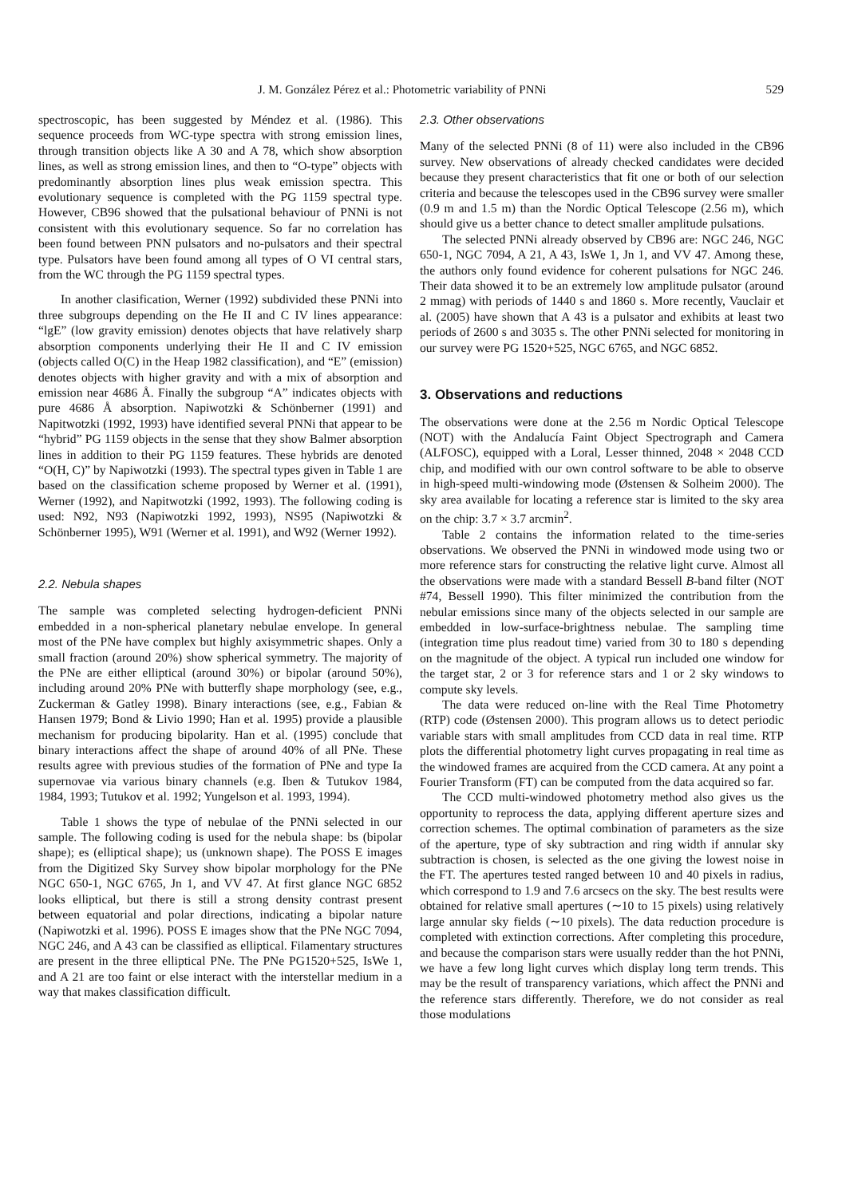J. M. González Pérez et al.: Photometric variability of PNNi 529
spectroscopic, has been suggested by Méndez et al. (1986). This sequence proceeds from WC-type spectra with strong emission lines, through transition objects like A 30 and A 78, which show absorption lines, as well as strong emission lines, and then to “O-type” objects with predominantly absorption lines plus weak emission spectra. This evolutionary sequence is completed with the PG 1159 spectral type. However, CB96 showed that the pulsational behaviour of PNNi is not consistent with this evolutionary sequence. So far no correlation has been found between PNN pulsators and no-pulsators and their spectral type. Pulsators have been found among all types of O VI central stars, from the WC through the PG 1159 spectral types.
In another clasification, Werner (1992) subdivided these PNNi into three subgroups depending on the He II and C IV lines appearance: “lgE” (low gravity emission) denotes objects that have relatively sharp absorption components underlying their He II and C IV emission (objects called O(C) in the Heap 1982 classification), and “E” (emission) denotes objects with higher gravity and with a mix of absorption and emission near 4686 Å. Finally the subgroup “A” indicates objects with pure 4686 Å absorption. Napiwotzki & Schönberner (1991) and Napitwotzki (1992, 1993) have identified several PNNi that appear to be “hybrid” PG 1159 objects in the sense that they show Balmer absorption lines in addition to their PG 1159 features. These hybrids are denoted “O(H, C)” by Napiwotzki (1993). The spectral types given in Table 1 are based on the classification scheme proposed by Werner et al. (1991), Werner (1992), and Napitwotzki (1992, 1993). The following coding is used: N92, N93 (Napiwotzki 1992, 1993), NS95 (Napiwotzki & Schönberner 1995), W91 (Werner et al. 1991), and W92 (Werner 1992).
2.2. Nebula shapes
The sample was completed selecting hydrogen-deficient PNNi embedded in a non-spherical planetary nebulae envelope. In general most of the PNe have complex but highly axisymmetric shapes. Only a small fraction (around 20%) show spherical symmetry. The majority of the PNe are either elliptical (around 30%) or bipolar (around 50%), including around 20% PNe with butterfly shape morphology (see, e.g., Zuckerman & Gatley 1998). Binary interactions (see, e.g., Fabian & Hansen 1979; Bond & Livio 1990; Han et al. 1995) provide a plausible mechanism for producing bipolarity. Han et al. (1995) conclude that binary interactions affect the shape of around 40% of all PNe. These results agree with previous studies of the formation of PNe and type Ia supernovae via various binary channels (e.g. Iben & Tutukov 1984, 1984, 1993; Tutukov et al. 1992; Yungelson et al. 1993, 1994).
Table 1 shows the type of nebulae of the PNNi selected in our sample. The following coding is used for the nebula shape: bs (bipolar shape); es (elliptical shape); us (unknown shape). The POSS E images from the Digitized Sky Survey show bipolar morphology for the PNe NGC 650-1, NGC 6765, Jn 1, and VV 47. At first glance NGC 6852 looks elliptical, but there is still a strong density contrast present between equatorial and polar directions, indicating a bipolar nature (Napiwotzki et al. 1996). POSS E images show that the PNe NGC 7094, NGC 246, and A 43 can be classified as elliptical. Filamentary structures are present in the three elliptical PNe. The PNe PG1520+525, IsWe 1, and A 21 are too faint or else interact with the interstellar medium in a way that makes classification difficult.
2.3. Other observations
Many of the selected PNNi (8 of 11) were also included in the CB96 survey. New observations of already checked candidates were decided because they present characteristics that fit one or both of our selection criteria and because the telescopes used in the CB96 survey were smaller (0.9 m and 1.5 m) than the Nordic Optical Telescope (2.56 m), which should give us a better chance to detect smaller amplitude pulsations.
The selected PNNi already observed by CB96 are: NGC 246, NGC 650-1, NGC 7094, A 21, A 43, IsWe 1, Jn 1, and VV 47. Among these, the authors only found evidence for coherent pulsations for NGC 246. Their data showed it to be an extremely low amplitude pulsator (around 2 mmag) with periods of 1440 s and 1860 s. More recently, Vauclair et al. (2005) have shown that A 43 is a pulsator and exhibits at least two periods of 2600 s and 3035 s. The other PNNi selected for monitoring in our survey were PG 1520+525, NGC 6765, and NGC 6852.
3. Observations and reductions
The observations were done at the 2.56 m Nordic Optical Telescope (NOT) with the Andalucía Faint Object Spectrograph and Camera (ALFOSC), equipped with a Loral, Lesser thinned, 2048 × 2048 CCD chip, and modified with our own control software to be able to observe in high-speed multi-windowing mode (Østensen & Solheim 2000). The sky area available for locating a reference star is limited to the sky area on the chip: 3.7 × 3.7 arcmin<sup>2</sup>.
Table 2 contains the information related to the time-series observations. We observed the PNNi in windowed mode using two or more reference stars for constructing the relative light curve. Almost all the observations were made with a standard Bessell B-band filter (NOT #74, Bessell 1990). This filter minimized the contribution from the nebular emissions since many of the objects selected in our sample are embedded in low-surface-brightness nebulae. The sampling time (integration time plus readout time) varied from 30 to 180 s depending on the magnitude of the object. A typical run included one window for the target star, 2 or 3 for reference stars and 1 or 2 sky windows to compute sky levels.
The data were reduced on-line with the Real Time Photometry (RTP) code (Østensen 2000). This program allows us to detect periodic variable stars with small amplitudes from CCD data in real time. RTP plots the differential photometry light curves propagating in real time as the windowed frames are acquired from the CCD camera. At any point a Fourier Transform (FT) can be computed from the data acquired so far.
The CCD multi-windowed photometry method also gives us the opportunity to reprocess the data, applying different aperture sizes and correction schemes. The optimal combination of parameters as the size of the aperture, type of sky subtraction and ring width if annular sky subtraction is chosen, is selected as the one giving the lowest noise in the FT. The apertures tested ranged between 10 and 40 pixels in radius, which correspond to 1.9 and 7.6 arcsecs on the sky. The best results were obtained for relative small apertures (∼10 to 15 pixels) using relatively large annular sky fields (∼10 pixels). The data reduction procedure is completed with extinction corrections. After completing this procedure, and because the comparison stars were usually redder than the hot PNNi, we have a few long light curves which display long term trends. This may be the result of transparency variations, which affect the PNNi and the reference stars differently. Therefore, we do not consider as real those modulations